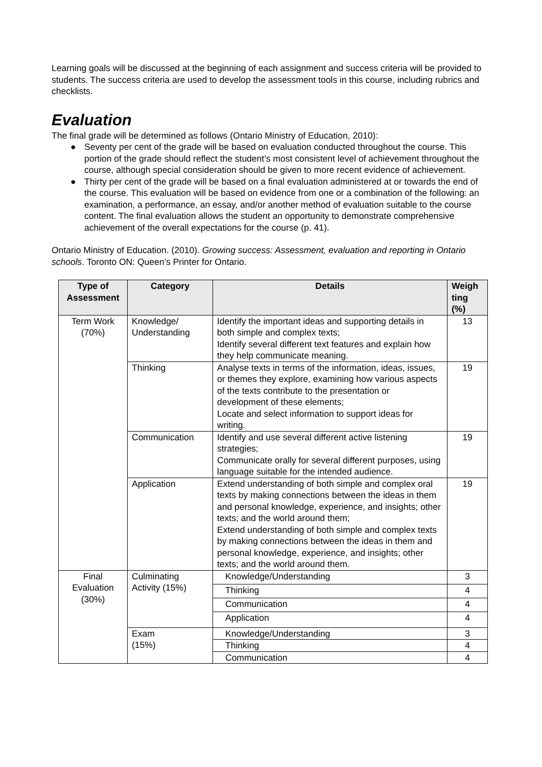Learning goals will be discussed at the beginning of each assignment and success criteria will be provided to students. The success criteria are used to develop the assessment tools in this course, including rubrics and checklists.
Evaluation
The final grade will be determined as follows (Ontario Ministry of Education, 2010):
● Seventy per cent of the grade will be based on evaluation conducted throughout the course. This portion of the grade should reflect the student’s most consistent level of achievement throughout the course, although special consideration should be given to more recent evidence of achievement.
● Thirty per cent of the grade will be based on a final evaluation administered at or towards the end of the course. This evaluation will be based on evidence from one or a combination of the following: an examination, a performance, an essay, and/or another method of evaluation suitable to the course content. The final evaluation allows the student an opportunity to demonstrate comprehensive achievement of the overall expectations for the course (p. 41).
Ontario Ministry of Education. (2010). Growing success: Assessment, evaluation and reporting in Ontario schools. Toronto ON: Queen’s Printer for Ontario.
| Type of Assessment | Category | Details | Weigh ting (%) |
| --- | --- | --- | --- |
| Term Work (70%) | Knowledge/ Understanding | Identify the important ideas and supporting details in both simple and complex texts; Identify several different text features and explain how they help communicate meaning. | 13 |
| | Thinking | Analyse texts in terms of the information, ideas, issues, or themes they explore, examining how various aspects of the texts contribute to the presentation or development of these elements; Locate and select information to support ideas for writing. | 19 |
| | Communication | Identify and use several different active listening strategies; Communicate orally for several different purposes, using language suitable for the intended audience. | 19 |
| | Application | Extend understanding of both simple and complex oral texts by making connections between the ideas in them and personal knowledge, experience, and insights; other texts; and the world around them; Extend understanding of both simple and complex texts by making connections between the ideas in them and personal knowledge, experience, and insights; other texts; and the world around them. | 19 |
| Final Evaluation (30%) | Culminating Activity (15%) | Knowledge/Understanding | 3 |
| | | Thinking | 4 |
| | | Communication | 4 |
| | | Application | 4 |
| | Exam (15%) | Knowledge/Understanding | 3 |
| | | Thinking | 4 |
| | | Communication | 4 |